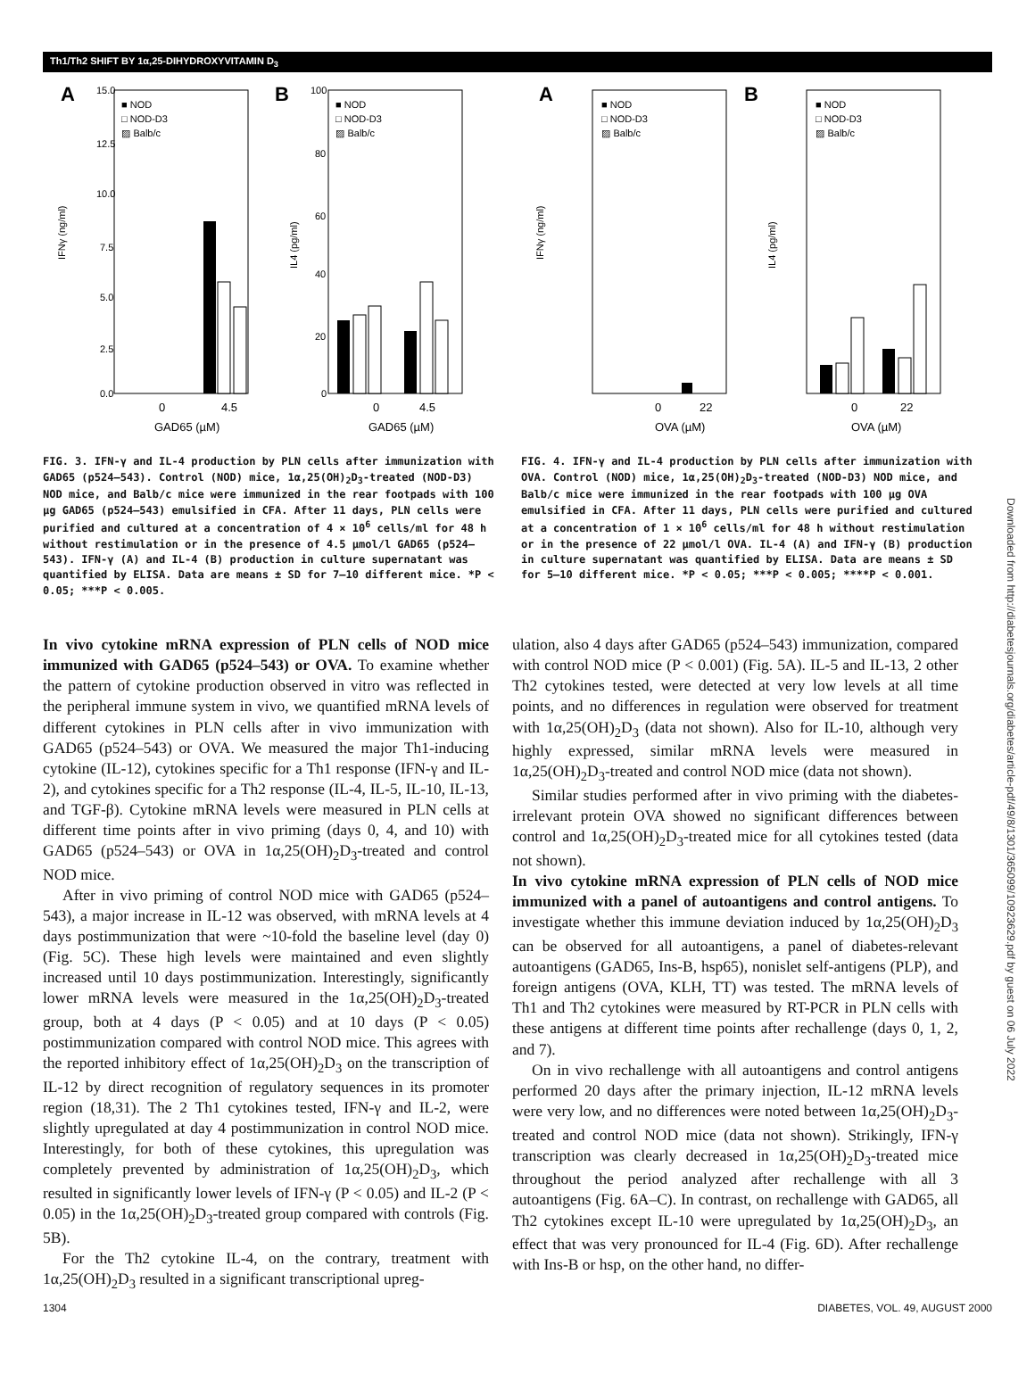Th1/Th2 SHIFT BY 1α,25-DIHYDROXYVITAMIN D<sub>3</sub>
A
B
15.0
12.5
10.0
7.5
5.0
2.5
0.0
100
80
60
40
20
0
0
4.5
0
4.5
GAD65 (µM)
GAD65 (µM)
■ NOD
□ NOD-D3
▨ Balb/c
■ NOD
□ NOD-D3
▨ Balb/c
IFNγ (ng/ml)
IL4 (pg/ml)
FIG. 3. IFN-γ and IL-4 production by PLN cells after immunization with GAD65 (p524–543). Control (NOD) mice, 1α,25(OH)<sub>2</sub>D<sub>3</sub>-treated (NOD-D3) NOD mice, and Balb/c mice were immunized in the rear footpads with 100 µg GAD65 (p524–543) emulsified in CFA. After 11 days, PLN cells were purified and cultured at a concentration of 4 × 10<sup>6</sup> cells/ml for 48 h without restimulation or in the presence of 4.5 µmol/l GAD65 (p524–543). IFN-γ (A) and IL-4 (B) production in culture supernatant was quantified by ELISA. Data are means ± SD for 7–10 different mice. *P < 0.05; ***P < 0.005.
A
B
■ NOD
□ NOD-D3
▨ Balb/c
■ NOD
□ NOD-D3
▨ Balb/c
0
22
0
22
OVA (µM)
OVA (µM)
IFNγ (ng/ml)
IL4 (pg/ml)
FIG. 4. IFN-γ and IL-4 production by PLN cells after immunization with OVA. Control (NOD) mice, 1α,25(OH)<sub>2</sub>D<sub>3</sub>-treated (NOD-D3) NOD mice, and Balb/c mice were immunized in the rear footpads with 100 µg OVA emulsified in CFA. After 11 days, PLN cells were purified and cultured at a concentration of 1 × 10<sup>6</sup> cells/ml for 48 h without restimulation or in the presence of 22 µmol/l OVA. IL-4 (A) and IFN-γ (B) production in culture supernatant was quantified by ELISA. Data are means ± SD for 5–10 different mice. *P < 0.05; ***P < 0.005; ****P < 0.001.
In vivo cytokine mRNA expression of PLN cells of NOD mice immunized with GAD65 (p524–543) or OVA. To examine whether the pattern of cytokine production observed in vitro was reflected in the peripheral immune system in vivo, we quantified mRNA levels of different cytokines in PLN cells after in vivo immunization with GAD65 (p524–543) or OVA. We measured the major Th1-inducing cytokine (IL-12), cytokines specific for a Th1 response (IFN-γ and IL-2), and cytokines specific for a Th2 response (IL-4, IL-5, IL-10, IL-13, and TGF-β). Cytokine mRNA levels were measured in PLN cells at different time points after in vivo priming (days 0, 4, and 10) with GAD65 (p524–543) or OVA in 1α,25(OH)<sub>2</sub>D<sub>3</sub>-treated and control NOD mice.
After in vivo priming of control NOD mice with GAD65 (p524–543), a major increase in IL-12 was observed, with mRNA levels at 4 days postimmunization that were ~10-fold the baseline level (day 0) (Fig. 5C). These high levels were maintained and even slightly increased until 10 days postimmunization. Interestingly, significantly lower mRNA levels were measured in the 1α,25(OH)<sub>2</sub>D<sub>3</sub>-treated group, both at 4 days (P < 0.05) and at 10 days (P < 0.05) postimmunization compared with control NOD mice. This agrees with the reported inhibitory effect of 1α,25(OH)<sub>2</sub>D<sub>3</sub> on the transcription of IL-12 by direct recognition of regulatory sequences in its promoter region (18,31). The 2 Th1 cytokines tested, IFN-γ and IL-2, were slightly upregulated at day 4 postimmunization in control NOD mice. Interestingly, for both of these cytokines, this upregulation was completely prevented by administration of 1α,25(OH)<sub>2</sub>D<sub>3</sub>, which resulted in significantly lower levels of IFN-γ (P < 0.05) and IL-2 (P < 0.05) in the 1α,25(OH)<sub>2</sub>D<sub>3</sub>-treated group compared with controls (Fig. 5B).
For the Th2 cytokine IL-4, on the contrary, treatment with 1α,25(OH)<sub>2</sub>D<sub>3</sub> resulted in a significant transcriptional upreg-
ulation, also 4 days after GAD65 (p524–543) immunization, compared with control NOD mice (P < 0.001) (Fig. 5A). IL-5 and IL-13, 2 other Th2 cytokines tested, were detected at very low levels at all time points, and no differences in regulation were observed for treatment with 1α,25(OH)<sub>2</sub>D<sub>3</sub> (data not shown). Also for IL-10, although very highly expressed, similar mRNA levels were measured in 1α,25(OH)<sub>2</sub>D<sub>3</sub>-treated and control NOD mice (data not shown).
Similar studies performed after in vivo priming with the diabetes-irrelevant protein OVA showed no significant differences between control and 1α,25(OH)<sub>2</sub>D<sub>3</sub>-treated mice for all cytokines tested (data not shown).
In vivo cytokine mRNA expression of PLN cells of NOD mice immunized with a panel of autoantigens and control antigens. To investigate whether this immune deviation induced by 1α,25(OH)<sub>2</sub>D<sub>3</sub> can be observed for all autoantigens, a panel of diabetes-relevant autoantigens (GAD65, Ins-B, hsp65), nonislet self-antigens (PLP), and foreign antigens (OVA, KLH, TT) was tested. The mRNA levels of Th1 and Th2 cytokines were measured by RT-PCR in PLN cells with these antigens at different time points after rechallenge (days 0, 1, 2, and 7).
On in vivo rechallenge with all autoantigens and control antigens performed 20 days after the primary injection, IL-12 mRNA levels were very low, and no differences were noted between 1α,25(OH)<sub>2</sub>D<sub>3</sub>-treated and control NOD mice (data not shown). Strikingly, IFN-γ transcription was clearly decreased in 1α,25(OH)<sub>2</sub>D<sub>3</sub>-treated mice throughout the period analyzed after rechallenge with all 3 autoantigens (Fig. 6A–C). In contrast, on rechallenge with GAD65, all Th2 cytokines except IL-10 were upregulated by 1α,25(OH)<sub>2</sub>D<sub>3</sub>, an effect that was very pronounced for IL-4 (Fig. 6D). After rechallenge with Ins-B or hsp, on the other hand, no differ-
1304 DIABETES, VOL. 49, AUGUST 2000
Downloaded from http://diabetesjournals.org/diabetes/article-pdf/49/8/1301/365099/10923629.pdf by guest on 06 July 2022